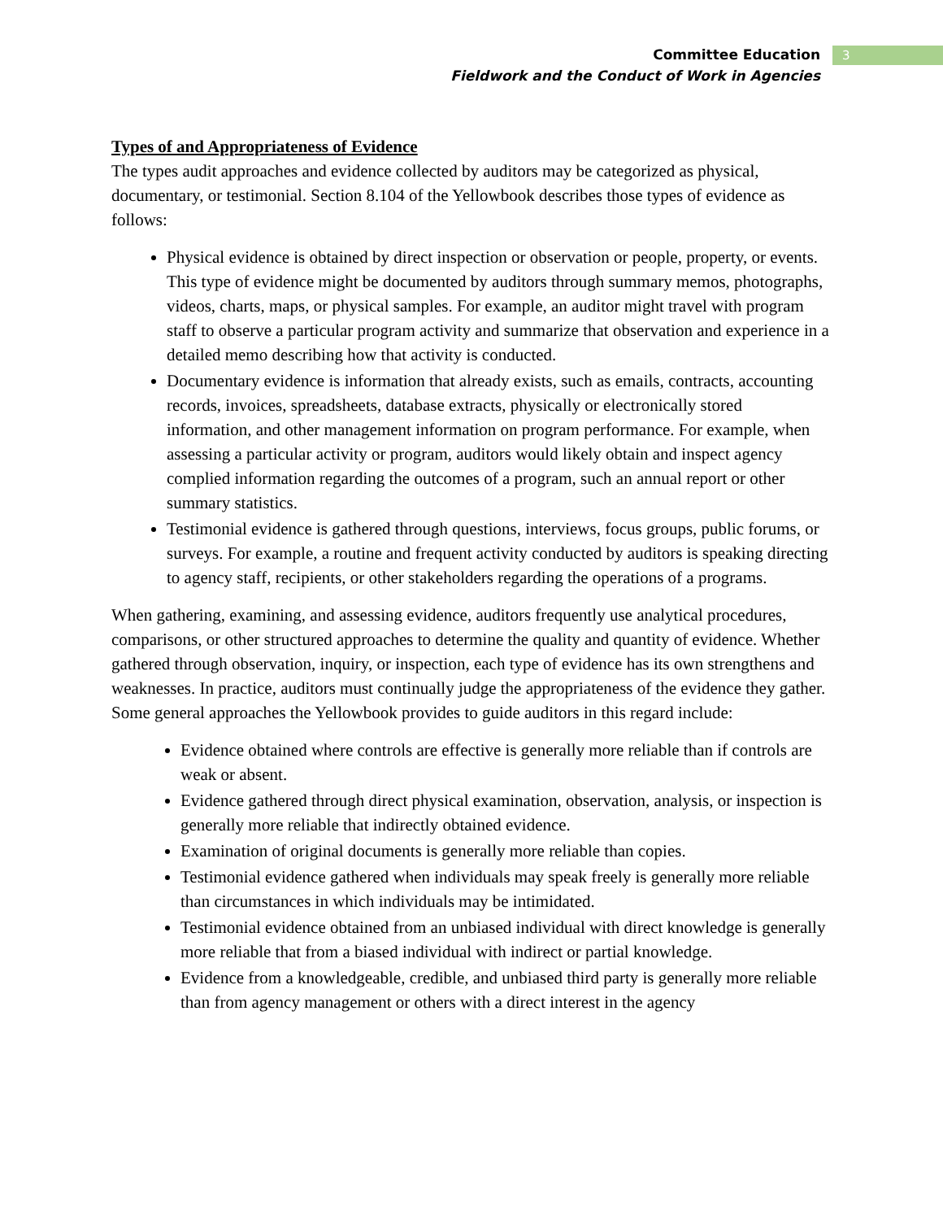Committee Education
Fieldwork and the Conduct of Work in Agencies
3
Types of and Appropriateness of Evidence
The types audit approaches and evidence collected by auditors may be categorized as physical, documentary, or testimonial. Section 8.104 of the Yellowbook describes those types of evidence as follows:
Physical evidence is obtained by direct inspection or observation or people, property, or events. This type of evidence might be documented by auditors through summary memos, photographs, videos, charts, maps, or physical samples. For example, an auditor might travel with program staff to observe a particular program activity and summarize that observation and experience in a detailed memo describing how that activity is conducted.
Documentary evidence is information that already exists, such as emails, contracts, accounting records, invoices, spreadsheets, database extracts, physically or electronically stored information, and other management information on program performance. For example, when assessing a particular activity or program, auditors would likely obtain and inspect agency complied information regarding the outcomes of a program, such an annual report or other summary statistics.
Testimonial evidence is gathered through questions, interviews, focus groups, public forums, or surveys. For example, a routine and frequent activity conducted by auditors is speaking directing to agency staff, recipients, or other stakeholders regarding the operations of a programs.
When gathering, examining, and assessing evidence, auditors frequently use analytical procedures, comparisons, or other structured approaches to determine the quality and quantity of evidence. Whether gathered through observation, inquiry, or inspection, each type of evidence has its own strengthens and weaknesses. In practice, auditors must continually judge the appropriateness of the evidence they gather. Some general approaches the Yellowbook provides to guide auditors in this regard include:
Evidence obtained where controls are effective is generally more reliable than if controls are weak or absent.
Evidence gathered through direct physical examination, observation, analysis, or inspection is generally more reliable that indirectly obtained evidence.
Examination of original documents is generally more reliable than copies.
Testimonial evidence gathered when individuals may speak freely is generally more reliable than circumstances in which individuals may be intimidated.
Testimonial evidence obtained from an unbiased individual with direct knowledge is generally more reliable that from a biased individual with indirect or partial knowledge.
Evidence from a knowledgeable, credible, and unbiased third party is generally more reliable than from agency management or others with a direct interest in the agency